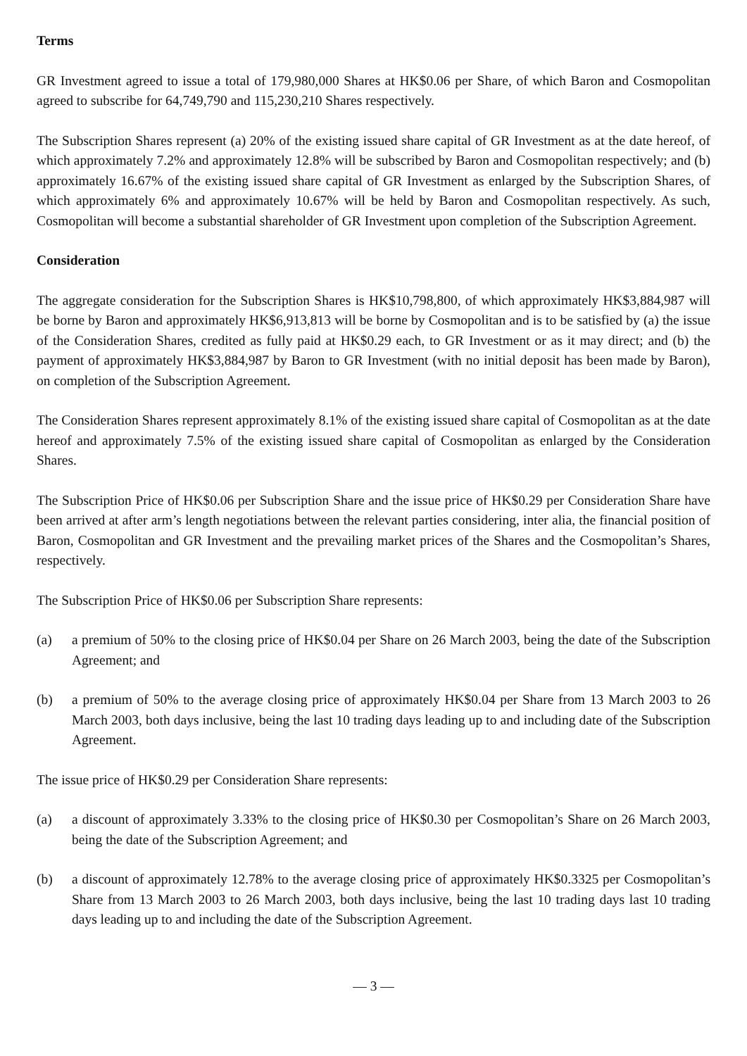Terms
GR Investment agreed to issue a total of 179,980,000 Shares at HK$0.06 per Share, of which Baron and Cosmopolitan agreed to subscribe for 64,749,790 and 115,230,210 Shares respectively.
The Subscription Shares represent (a) 20% of the existing issued share capital of GR Investment as at the date hereof, of which approximately 7.2% and approximately 12.8% will be subscribed by Baron and Cosmopolitan respectively; and (b) approximately 16.67% of the existing issued share capital of GR Investment as enlarged by the Subscription Shares, of which approximately 6% and approximately 10.67% will be held by Baron and Cosmopolitan respectively. As such, Cosmopolitan will become a substantial shareholder of GR Investment upon completion of the Subscription Agreement.
Consideration
The aggregate consideration for the Subscription Shares is HK$10,798,800, of which approximately HK$3,884,987 will be borne by Baron and approximately HK$6,913,813 will be borne by Cosmopolitan and is to be satisfied by (a) the issue of the Consideration Shares, credited as fully paid at HK$0.29 each, to GR Investment or as it may direct; and (b) the payment of approximately HK$3,884,987 by Baron to GR Investment (with no initial deposit has been made by Baron), on completion of the Subscription Agreement.
The Consideration Shares represent approximately 8.1% of the existing issued share capital of Cosmopolitan as at the date hereof and approximately 7.5% of the existing issued share capital of Cosmopolitan as enlarged by the Consideration Shares.
The Subscription Price of HK$0.06 per Subscription Share and the issue price of HK$0.29 per Consideration Share have been arrived at after arm’s length negotiations between the relevant parties considering, inter alia, the financial position of Baron, Cosmopolitan and GR Investment and the prevailing market prices of the Shares and the Cosmopolitan’s Shares, respectively.
The Subscription Price of HK$0.06 per Subscription Share represents:
(a) a premium of 50% to the closing price of HK$0.04 per Share on 26 March 2003, being the date of the Subscription Agreement; and
(b) a premium of 50% to the average closing price of approximately HK$0.04 per Share from 13 March 2003 to 26 March 2003, both days inclusive, being the last 10 trading days leading up to and including date of the Subscription Agreement.
The issue price of HK$0.29 per Consideration Share represents:
(a) a discount of approximately 3.33% to the closing price of HK$0.30 per Cosmopolitan’s Share on 26 March 2003, being the date of the Subscription Agreement; and
(b) a discount of approximately 12.78% to the average closing price of approximately HK$0.3325 per Cosmopolitan’s Share from 13 March 2003 to 26 March 2003, both days inclusive, being the last 10 trading days last 10 trading days leading up to and including the date of the Subscription Agreement.
— 3 —